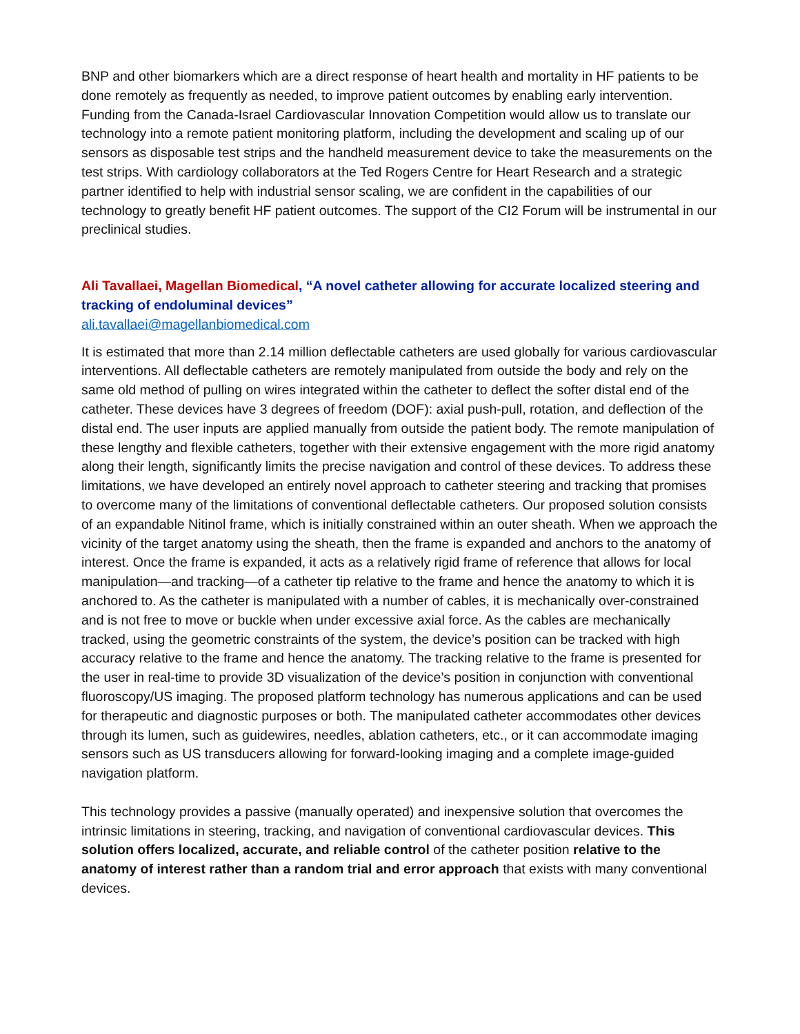BNP and other biomarkers which are a direct response of heart health and mortality in HF patients to be done remotely as frequently as needed, to improve patient outcomes by enabling early intervention. Funding from the Canada-Israel Cardiovascular Innovation Competition would allow us to translate our technology into a remote patient monitoring platform, including the development and scaling up of our sensors as disposable test strips and the handheld measurement device to take the measurements on the test strips. With cardiology collaborators at the Ted Rogers Centre for Heart Research and a strategic partner identified to help with industrial sensor scaling, we are confident in the capabilities of our technology to greatly benefit HF patient outcomes. The support of the CI2 Forum will be instrumental in our preclinical studies.
Ali Tavallaei, Magellan Biomedical, “A novel catheter allowing for accurate localized steering and tracking of endoluminal devices”
ali.tavallaei@magellanbiomedical.com
It is estimated that more than 2.14 million deflectable catheters are used globally for various cardiovascular interventions. All deflectable catheters are remotely manipulated from outside the body and rely on the same old method of pulling on wires integrated within the catheter to deflect the softer distal end of the catheter. These devices have 3 degrees of freedom (DOF): axial push-pull, rotation, and deflection of the distal end. The user inputs are applied manually from outside the patient body. The remote manipulation of these lengthy and flexible catheters, together with their extensive engagement with the more rigid anatomy along their length, significantly limits the precise navigation and control of these devices. To address these limitations, we have developed an entirely novel approach to catheter steering and tracking that promises to overcome many of the limitations of conventional deflectable catheters. Our proposed solution consists of an expandable Nitinol frame, which is initially constrained within an outer sheath. When we approach the vicinity of the target anatomy using the sheath, then the frame is expanded and anchors to the anatomy of interest. Once the frame is expanded, it acts as a relatively rigid frame of reference that allows for local manipulation—and tracking—of a catheter tip relative to the frame and hence the anatomy to which it is anchored to. As the catheter is manipulated with a number of cables, it is mechanically over-constrained and is not free to move or buckle when under excessive axial force. As the cables are mechanically tracked, using the geometric constraints of the system, the device’s position can be tracked with high accuracy relative to the frame and hence the anatomy. The tracking relative to the frame is presented for the user in real-time to provide 3D visualization of the device’s position in conjunction with conventional fluoroscopy/US imaging. The proposed platform technology has numerous applications and can be used for therapeutic and diagnostic purposes or both. The manipulated catheter accommodates other devices through its lumen, such as guidewires, needles, ablation catheters, etc., or it can accommodate imaging sensors such as US transducers allowing for forward-looking imaging and a complete image-guided navigation platform.
This technology provides a passive (manually operated) and inexpensive solution that overcomes the intrinsic limitations in steering, tracking, and navigation of conventional cardiovascular devices. This solution offers localized, accurate, and reliable control of the catheter position relative to the anatomy of interest rather than a random trial and error approach that exists with many conventional devices.